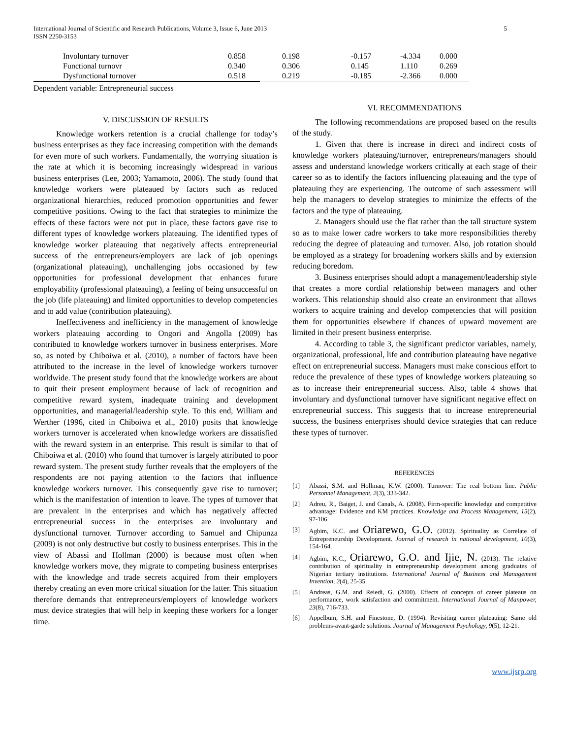International Journal of Scientific and Research Publications, Volume 3, Issue 6, June 2013
ISSN 2250-3153 5
| Involuntary turnover | 0.858 | 0.198 | -0.157 | -4.334 | 0.000 |
| Functional turnovr | 0.340 | 0.306 | 0.145 | 1.110 | 0.269 |
| Dysfunctional turnover | 0.518 | 0.219 | -0.185 | -2.366 | 0.000 |
Dependent variable: Entrepreneurial success
V. DISCUSSION OF RESULTS
Knowledge workers retention is a crucial challenge for today’s business enterprises as they face increasing competition with the demands for even more of such workers. Fundamentally, the worrying situation is the rate at which it is becoming increasingly widespread in various business enterprises (Lee, 2003; Yamamoto, 2006). The study found that knowledge workers were plateaued by factors such as reduced organizational hierarchies, reduced promotion opportunities and fewer competitive positions. Owing to the fact that strategies to minimize the effects of these factors were not put in place, these factors gave rise to different types of knowledge workers plateauing. The identified types of knowledge worker plateauing that negatively affects entrepreneurial success of the entrepreneurs/employers are lack of job openings (organizational plateauing), unchallenging jobs occasioned by few opportunities for professional development that enhances future employability (professional plateauing), a feeling of being unsuccessful on the job (life plateauing) and limited opportunities to develop competencies and to add value (contribution plateauing).
Ineffectiveness and inefficiency in the management of knowledge workers plateauing according to Ongori and Angolla (2009) has contributed to knowledge workers turnover in business enterprises. More so, as noted by Chiboiwa et al. (2010), a number of factors have been attributed to the increase in the level of knowledge workers turnover worldwide. The present study found that the knowledge workers are about to quit their present employment because of lack of recognition and competitive reward system, inadequate training and development opportunities, and managerial/leadership style. To this end, William and Werther (1996, cited in Chiboiwa et al., 2010) posits that knowledge workers turnover is accelerated when knowledge workers are dissatisfied with the reward system in an enterprise. This result is similar to that of Chiboiwa et al. (2010) who found that turnover is largely attributed to poor reward system. The present study further reveals that the employers of the respondents are not paying attention to the factors that influence knowledge workers turnover. This consequently gave rise to turnover; which is the manifestation of intention to leave. The types of turnover that are prevalent in the enterprises and which has negatively affected entrepreneurial success in the enterprises are involuntary and dysfunctional turnover. Turnover according to Samuel and Chipunza (2009) is not only destructive but costly to business enterprises. This in the view of Abassi and Hollman (2000) is because most often when knowledge workers move, they migrate to competing business enterprises with the knowledge and trade secrets acquired from their employers thereby creating an even more critical situation for the latter. This situation therefore demands that entrepreneurs/employers of knowledge workers must device strategies that will help in keeping these workers for a longer time.
VI. RECOMMENDATIONS
The following recommendations are proposed based on the results of the study.
1. Given that there is increase in direct and indirect costs of knowledge workers plateauing/turnover, entrepreneurs/managers should assess and understand knowledge workers critically at each stage of their career so as to identify the factors influencing plateauing and the type of plateauing they are experiencing. The outcome of such assessment will help the managers to develop strategies to minimize the effects of the factors and the type of plateauing.
2. Managers should use the flat rather than the tall structure system so as to make lower cadre workers to take more responsibilities thereby reducing the degree of plateauing and turnover. Also, job rotation should be employed as a strategy for broadening workers skills and by extension reducing boredom.
3. Business enterprises should adopt a management/leadership style that creates a more cordial relationship between managers and other workers. This relationship should also create an environment that allows workers to acquire training and develop competencies that will position them for opportunities elsewhere if chances of upward movement are limited in their present business enterprise.
4. According to table 3, the significant predictor variables, namely, organizational, professional, life and contribution plateauing have negative effect on entrepreneurial success. Managers must make conscious effort to reduce the prevalence of these types of knowledge workers plateauing so as to increase their entrepreneurial success. Also, table 4 shows that involuntary and dysfunctional turnover have significant negative effect on entrepreneurial success. This suggests that to increase entrepreneurial success, the business enterprises should device strategies that can reduce these types of turnover.
REFERENCES
[1] Abassi, S.M. and Hollman, K.W. (2000). Turnover: The real bottom line. Public Personnel Management, 2(3), 333-342.
[2] Adreu, R., Baiget, J. and Canals, A. (2008). Firm-specific knowledge and competitive advantage: Evidence and KM practices. Knowledge and Process Management, 15(2), 97-106.
[3] Agbim, K.C. and Oriarewo, G.O. (2012). Spirituality as Correlate of Entrepreneurship Development. Journal of research in national development, 10(3), 154-164.
[4] Agbim, K.C., Oriarewo, G.O. and Ijie, N. (2013). The relative contribution of spirituality in entrepreneurship development among graduates of Nigerian tertiary institutions. International Journal of Business and Management Invention, 2(4), 25-35.
[5] Andreas, G.M. and Reiedi, G. (2000). Effects of concepts of career plateaus on performance, work satisfaction and commitment. International Journal of Manpower, 23(8), 716-733.
[6] Appelbum, S.H. and Finestone, D. (1994). Revisiting career plateauing: Same old problems-avant-garde solutions. Journal of Management Psychology, 9(5), 12-21.
www.ijsrp.org